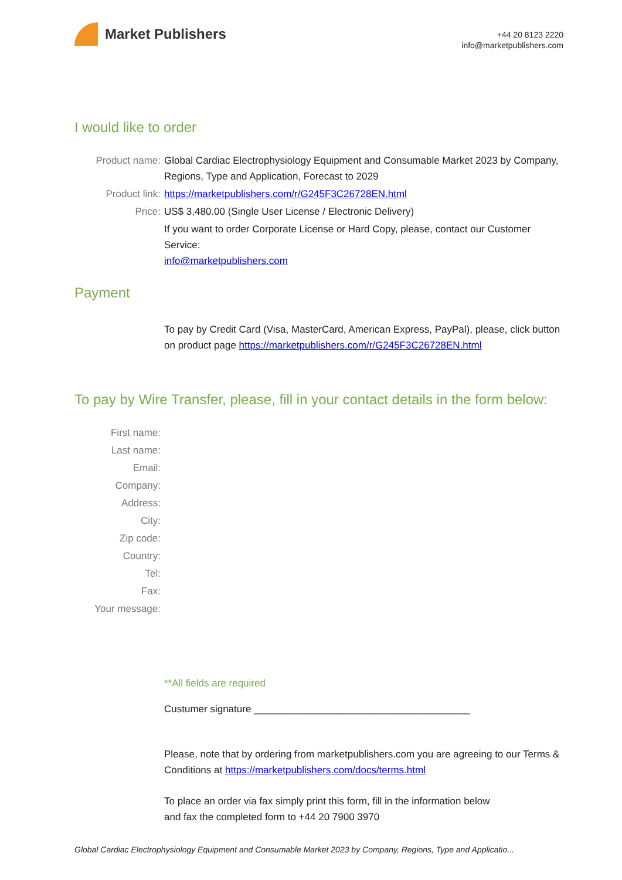Market Publishers
+44 20 8123 2220
info@marketpublishers.com
I would like to order
Product name: Global Cardiac Electrophysiology Equipment and Consumable Market 2023 by Company, Regions, Type and Application, Forecast to 2029
Product link: https://marketpublishers.com/r/G245F3C26728EN.html
Price: US$ 3,480.00 (Single User License / Electronic Delivery)
If you want to order Corporate License or Hard Copy, please, contact our Customer Service:
info@marketpublishers.com
Payment
To pay by Credit Card (Visa, MasterCard, American Express, PayPal), please, click button on product page https://marketpublishers.com/r/G245F3C26728EN.html
To pay by Wire Transfer, please, fill in your contact details in the form below:
First name:
Last name:
Email:
Company:
Address:
City:
Zip code:
Country:
Tel:
Fax:
Your message:
**All fields are required
Custumer signature _______________________________________
Please, note that by ordering from marketpublishers.com you are agreeing to our Terms & Conditions at https://marketpublishers.com/docs/terms.html
To place an order via fax simply print this form, fill in the information below
and fax the completed form to +44 20 7900 3970
Global Cardiac Electrophysiology Equipment and Consumable Market 2023 by Company, Regions, Type and Applicatio...